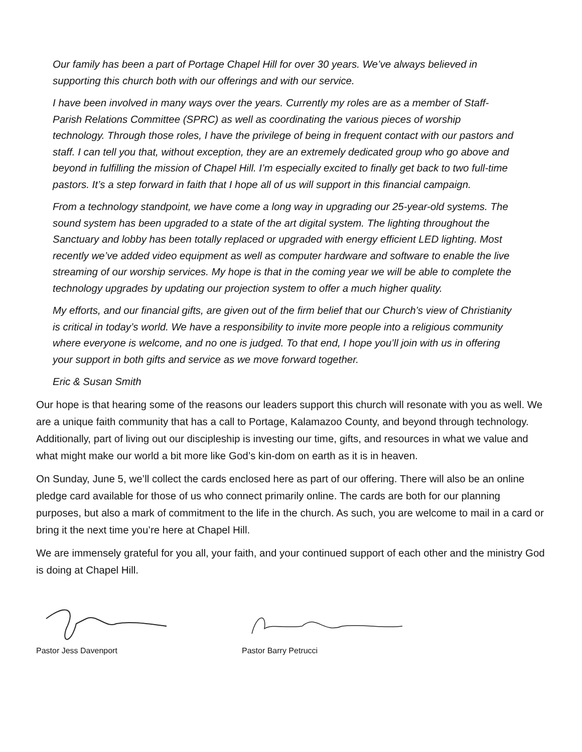Our family has been a part of Portage Chapel Hill for over 30 years. We’ve always believed in supporting this church both with our offerings and with our service.
I have been involved in many ways over the years. Currently my roles are as a member of Staff-Parish Relations Committee (SPRC) as well as coordinating the various pieces of worship technology. Through those roles, I have the privilege of being in frequent contact with our pastors and staff. I can tell you that, without exception, they are an extremely dedicated group who go above and beyond in fulfilling the mission of Chapel Hill. I’m especially excited to finally get back to two full-time pastors. It’s a step forward in faith that I hope all of us will support in this financial campaign.
From a technology standpoint, we have come a long way in upgrading our 25-year-old systems. The sound system has been upgraded to a state of the art digital system. The lighting throughout the Sanctuary and lobby has been totally replaced or upgraded with energy efficient LED lighting. Most recently we’ve added video equipment as well as computer hardware and software to enable the live streaming of our worship services. My hope is that in the coming year we will be able to complete the technology upgrades by updating our projection system to offer a much higher quality.
My efforts, and our financial gifts, are given out of the firm belief that our Church’s view of Christianity is critical in today’s world. We have a responsibility to invite more people into a religious community where everyone is welcome, and no one is judged. To that end, I hope you’ll join with us in offering your support in both gifts and service as we move forward together.
Eric & Susan Smith
Our hope is that hearing some of the reasons our leaders support this church will resonate with you as well. We are a unique faith community that has a call to Portage, Kalamazoo County, and beyond through technology. Additionally, part of living out our discipleship is investing our time, gifts, and resources in what we value and what might make our world a bit more like God’s kin-dom on earth as it is in heaven.
On Sunday, June 5, we’ll collect the cards enclosed here as part of our offering. There will also be an online pledge card available for those of us who connect primarily online. The cards are both for our planning purposes, but also a mark of commitment to the life in the church. As such, you are welcome to mail in a card or bring it the next time you’re here at Chapel Hill.
We are immensely grateful for you all, your faith, and your continued support of each other and the ministry God is doing at Chapel Hill.
Pastor Jess Davenport Pastor Barry Petrucci